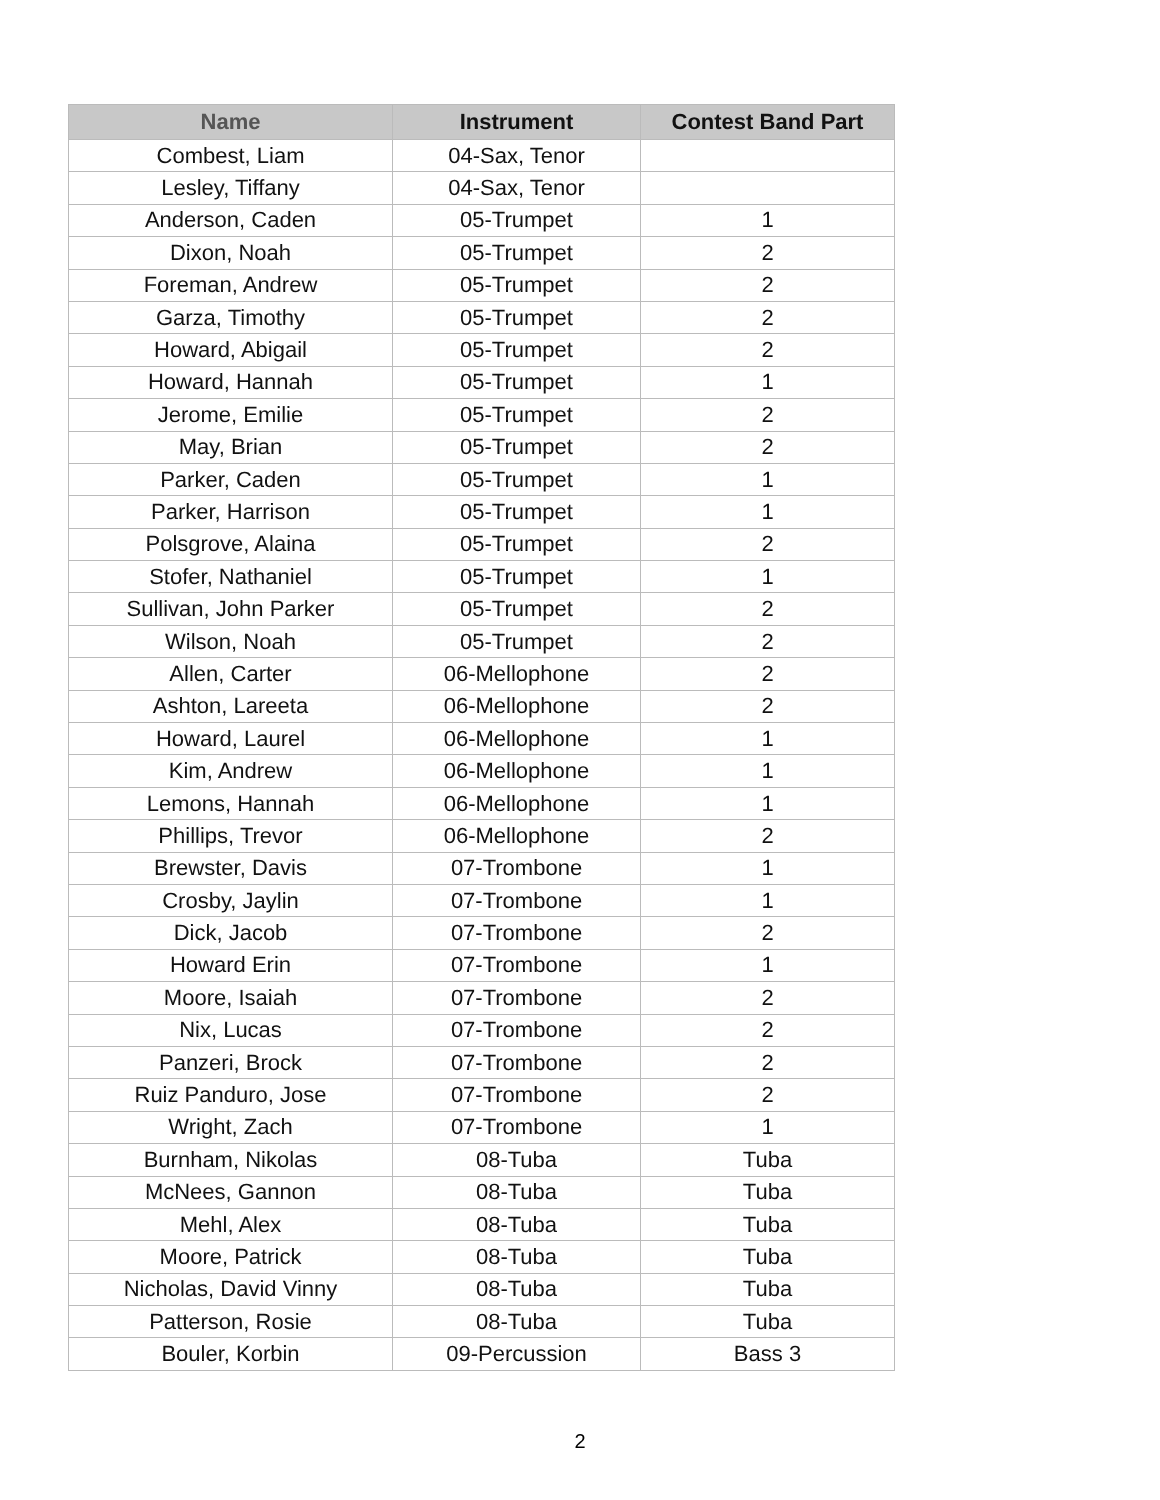| Name | Instrument | Contest Band Part |
| --- | --- | --- |
| Combest, Liam | 04-Sax, Tenor | |
| Lesley, Tiffany | 04-Sax, Tenor | |
| Anderson, Caden | 05-Trumpet | 1 |
| Dixon, Noah | 05-Trumpet | 2 |
| Foreman, Andrew | 05-Trumpet | 2 |
| Garza, Timothy | 05-Trumpet | 2 |
| Howard, Abigail | 05-Trumpet | 2 |
| Howard, Hannah | 05-Trumpet | 1 |
| Jerome, Emilie | 05-Trumpet | 2 |
| May, Brian | 05-Trumpet | 2 |
| Parker, Caden | 05-Trumpet | 1 |
| Parker, Harrison | 05-Trumpet | 1 |
| Polsgrove, Alaina | 05-Trumpet | 2 |
| Stofer, Nathaniel | 05-Trumpet | 1 |
| Sullivan, John Parker | 05-Trumpet | 2 |
| Wilson, Noah | 05-Trumpet | 2 |
| Allen, Carter | 06-Mellophone | 2 |
| Ashton, Lareeta | 06-Mellophone | 2 |
| Howard, Laurel | 06-Mellophone | 1 |
| Kim, Andrew | 06-Mellophone | 1 |
| Lemons, Hannah | 06-Mellophone | 1 |
| Phillips, Trevor | 06-Mellophone | 2 |
| Brewster, Davis | 07-Trombone | 1 |
| Crosby, Jaylin | 07-Trombone | 1 |
| Dick, Jacob | 07-Trombone | 2 |
| Howard Erin | 07-Trombone | 1 |
| Moore, Isaiah | 07-Trombone | 2 |
| Nix, Lucas | 07-Trombone | 2 |
| Panzeri, Brock | 07-Trombone | 2 |
| Ruiz Panduro, Jose | 07-Trombone | 2 |
| Wright, Zach | 07-Trombone | 1 |
| Burnham, Nikolas | 08-Tuba | Tuba |
| McNees, Gannon | 08-Tuba | Tuba |
| Mehl, Alex | 08-Tuba | Tuba |
| Moore, Patrick | 08-Tuba | Tuba |
| Nicholas, David Vinny | 08-Tuba | Tuba |
| Patterson, Rosie | 08-Tuba | Tuba |
| Bouler, Korbin | 09-Percussion | Bass 3 |
2